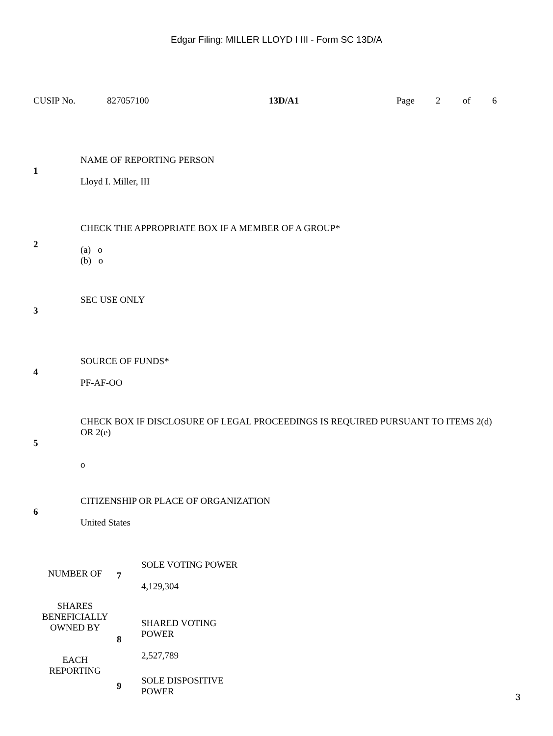Edgar Filing: MILLER LLOYD I III - Form SC 13D/A
| CUSIP No. | 827057100 | 13D/A1 | Page | 2 | of | 6 |
| 1 | NAME OF REPORTING PERSON Lloyd I. Miller, III |
| 2 | CHECK THE APPROPRIATE BOX IF A MEMBER OF A GROUP* (a) o (b) o |
| 3 | SEC USE ONLY |
| 4 | SOURCE OF FUNDS* PF-AF-OO |
| 5 | CHECK BOX IF DISCLOSURE OF LEGAL PROCEEDINGS IS REQUIRED PURSUANT TO ITEMS 2(d) OR 2(e) o |
| 6 | CITIZENSHIP OR PLACE OF ORGANIZATION United States |
| NUMBER OF SHARES BENEFICIALLY OWNED BY EACH REPORTING | 7 | SOLE VOTING POWER 4,129,304 |
| | 8 | SHARED VOTING POWER 2,527,789 |
| | 9 | SOLE DISPOSITIVE POWER |
3